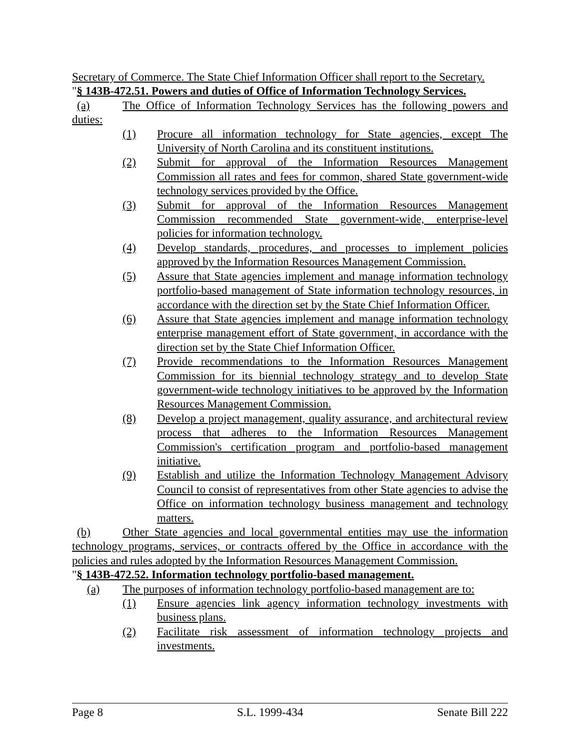Secretary of Commerce. The State Chief Information Officer shall report to the Secretary.
"§ 143B-472.51. Powers and duties of Office of Information Technology Services.
(a) The Office of Information Technology Services has the following powers and duties:
(1) Procure all information technology for State agencies, except The University of North Carolina and its constituent institutions.
(2) Submit for approval of the Information Resources Management Commission all rates and fees for common, shared State government-wide technology services provided by the Office.
(3) Submit for approval of the Information Resources Management Commission recommended State government-wide, enterprise-level policies for information technology.
(4) Develop standards, procedures, and processes to implement policies approved by the Information Resources Management Commission.
(5) Assure that State agencies implement and manage information technology portfolio-based management of State information technology resources, in accordance with the direction set by the State Chief Information Officer.
(6) Assure that State agencies implement and manage information technology enterprise management effort of State government, in accordance with the direction set by the State Chief Information Officer.
(7) Provide recommendations to the Information Resources Management Commission for its biennial technology strategy and to develop State government-wide technology initiatives to be approved by the Information Resources Management Commission.
(8) Develop a project management, quality assurance, and architectural review process that adheres to the Information Resources Management Commission's certification program and portfolio-based management initiative.
(9) Establish and utilize the Information Technology Management Advisory Council to consist of representatives from other State agencies to advise the Office on information technology business management and technology matters.
(b) Other State agencies and local governmental entities may use the information technology programs, services, or contracts offered by the Office in accordance with the policies and rules adopted by the Information Resources Management Commission.
"§ 143B-472.52. Information technology portfolio-based management.
(a) The purposes of information technology portfolio-based management are to:
(1) Ensure agencies link agency information technology investments with business plans.
(2) Facilitate risk assessment of information technology projects and investments.
Page 8 S.L. 1999-434 Senate Bill 222